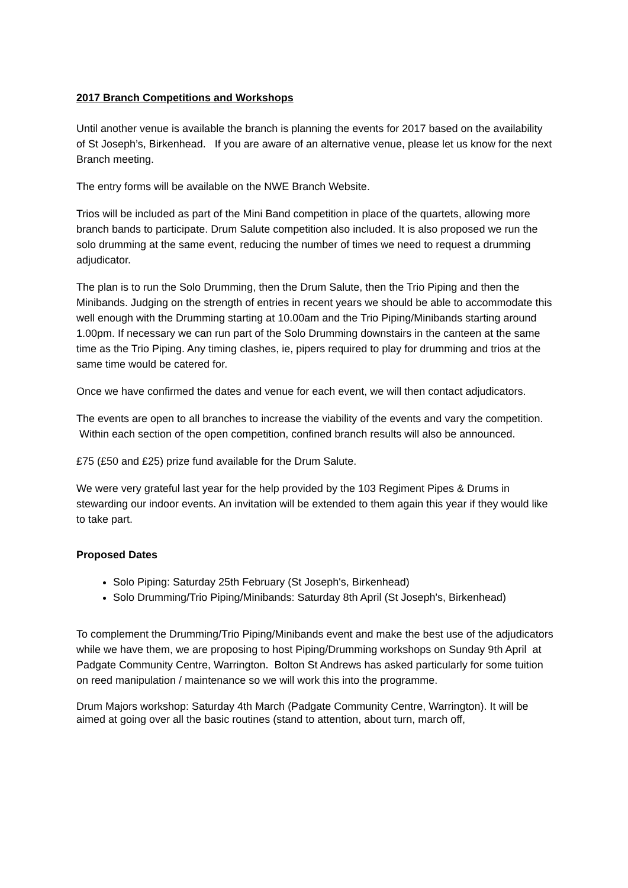2017 Branch Competitions and Workshops
Until another venue is available the branch is planning the events for 2017 based on the availability of St Joseph’s, Birkenhead. If you are aware of an alternative venue, please let us know for the next Branch meeting.
The entry forms will be available on the NWE Branch Website.
Trios will be included as part of the Mini Band competition in place of the quartets, allowing more branch bands to participate. Drum Salute competition also included. It is also proposed we run the solo drumming at the same event, reducing the number of times we need to request a drumming adjudicator.
The plan is to run the Solo Drumming, then the Drum Salute, then the Trio Piping and then the Minibands. Judging on the strength of entries in recent years we should be able to accommodate this well enough with the Drumming starting at 10.00am and the Trio Piping/Minibands starting around 1.00pm. If necessary we can run part of the Solo Drumming downstairs in the canteen at the same time as the Trio Piping. Any timing clashes, ie, pipers required to play for drumming and trios at the same time would be catered for.
Once we have confirmed the dates and venue for each event, we will then contact adjudicators.
The events are open to all branches to increase the viability of the events and vary the competition. Within each section of the open competition, confined branch results will also be announced.
£75 (£50 and £25) prize fund available for the Drum Salute.
We were very grateful last year for the help provided by the 103 Regiment Pipes & Drums in stewarding our indoor events. An invitation will be extended to them again this year if they would like to take part.
Proposed Dates
Solo Piping: Saturday 25th February (St Joseph's, Birkenhead)
Solo Drumming/Trio Piping/Minibands: Saturday 8th April (St Joseph's, Birkenhead)
To complement the Drumming/Trio Piping/Minibands event and make the best use of the adjudicators while we have them, we are proposing to host Piping/Drumming workshops on Sunday 9th April at Padgate Community Centre, Warrington. Bolton St Andrews has asked particularly for some tuition on reed manipulation / maintenance so we will work this into the programme.
Drum Majors workshop: Saturday 4th March (Padgate Community Centre, Warrington). It will be aimed at going over all the basic routines (stand to attention, about turn, march off,